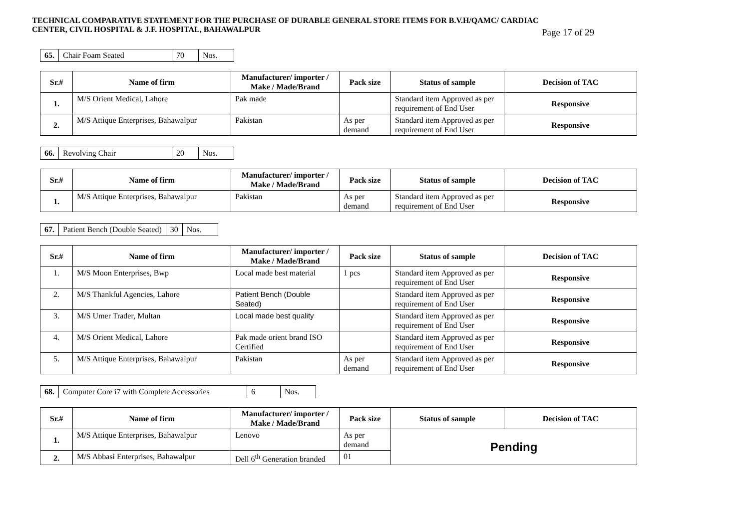TECHNICAL COMPARATIVE STATEMENT FOR THE PURCHASE OF DURABLE GENERAL STORE ITEMS FOR B.V.H/QAMC/ CARDIAC
CENTER, CIVIL HOSPITAL & J.F. HOSPITAL, BAHAWALPUR
Page 17 of 29
| 65. | Chair Foam Seated | 70 | Nos. |
| Sr.# | Name of firm | Manufacturer/ importer / Make / Made/Brand | Pack size | Status of sample | Decision of TAC |
| --- | --- | --- | --- | --- | --- |
| 1. | M/S Orient Medical, Lahore | Pak made | | Standard item Approved as per requirement of End User | Responsive |
| 2. | M/S Attique Enterprises, Bahawalpur | Pakistan | As per demand | Standard item Approved as per requirement of End User | Responsive |
| 66. | Revolving Chair | 20 | Nos. |
| Sr.# | Name of firm | Manufacturer/ importer / Make / Made/Brand | Pack size | Status of sample | Decision of TAC |
| --- | --- | --- | --- | --- | --- |
| 1. | M/S Attique Enterprises, Bahawalpur | Pakistan | As per demand | Standard item Approved as per requirement of End User | Responsive |
| 67. | Patient Bench (Double Seated) | 30 | Nos. |
| Sr.# | Name of firm | Manufacturer/ importer / Make / Made/Brand | Pack size | Status of sample | Decision of TAC |
| --- | --- | --- | --- | --- | --- |
| 1. | M/S Moon Enterprises, Bwp | Local made best material | 1 pcs | Standard item Approved as per requirement of End User | Responsive |
| 2. | M/S Thankful Agencies, Lahore | Patient Bench (Double Seated) | | Standard item Approved as per requirement of End User | Responsive |
| 3. | M/S Umer Trader, Multan | Local made best quality | | Standard item Approved as per requirement of End User | Responsive |
| 4. | M/S Orient Medical, Lahore | Pak made orient brand ISO Certified | | Standard item Approved as per requirement of End User | Responsive |
| 5. | M/S Attique Enterprises, Bahawalpur | Pakistan | As per demand | Standard item Approved as per requirement of End User | Responsive |
| 68. | Computer Core i7 with Complete Accessories | 6 | Nos. |
| Sr.# | Name of firm | Manufacturer/ importer / Make / Made/Brand | Pack size | Status of sample | Decision of TAC |
| --- | --- | --- | --- | --- | --- |
| 1. | M/S Attique Enterprises, Bahawalpur | Lenovo | As per demand | Pending | |
| 2. | M/S Abbasi Enterprises, Bahawalpur | Dell 6<sup>th</sup> Generation branded | 01 | | |